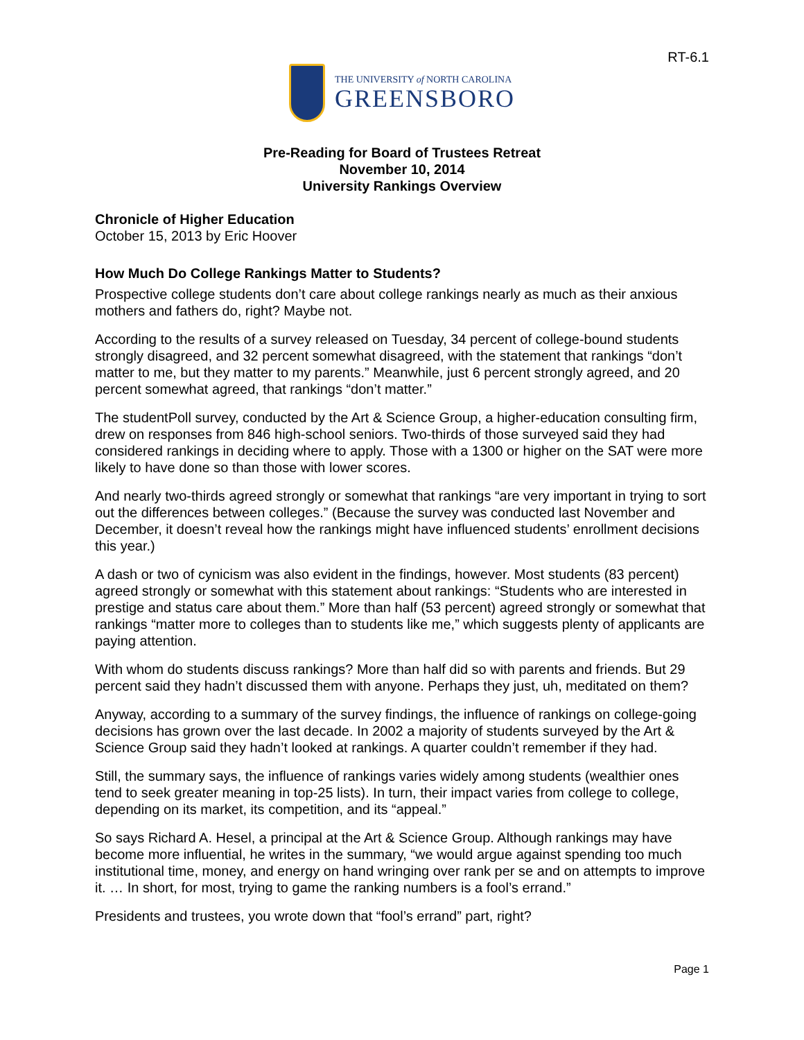RT-6.1
THE UNIVERSITY of NORTH CAROLINA
GREENSBORO
Pre-Reading for Board of Trustees Retreat
November 10, 2014
University Rankings Overview
Chronicle of Higher Education
October 15, 2013 by Eric Hoover
How Much Do College Rankings Matter to Students?
Prospective college students don’t care about college rankings nearly as much as their anxious mothers and fathers do, right? Maybe not.
According to the results of a survey released on Tuesday, 34 percent of college-bound students strongly disagreed, and 32 percent somewhat disagreed, with the statement that rankings “don’t matter to me, but they matter to my parents.” Meanwhile, just 6 percent strongly agreed, and 20 percent somewhat agreed, that rankings “don’t matter.”
The studentPoll survey, conducted by the Art & Science Group, a higher-education consulting firm, drew on responses from 846 high-school seniors. Two-thirds of those surveyed said they had considered rankings in deciding where to apply. Those with a 1300 or higher on the SAT were more likely to have done so than those with lower scores.
And nearly two-thirds agreed strongly or somewhat that rankings “are very important in trying to sort out the differences between colleges.” (Because the survey was conducted last November and December, it doesn’t reveal how the rankings might have influenced students’ enrollment decisions this year.)
A dash or two of cynicism was also evident in the findings, however. Most students (83 percent) agreed strongly or somewhat with this statement about rankings: “Students who are interested in prestige and status care about them.” More than half (53 percent) agreed strongly or somewhat that rankings “matter more to colleges than to students like me,” which suggests plenty of applicants are paying attention.
With whom do students discuss rankings? More than half did so with parents and friends. But 29 percent said they hadn’t discussed them with anyone. Perhaps they just, uh, meditated on them?
Anyway, according to a summary of the survey findings, the influence of rankings on college-going decisions has grown over the last decade. In 2002 a majority of students surveyed by the Art & Science Group said they hadn’t looked at rankings. A quarter couldn’t remember if they had.
Still, the summary says, the influence of rankings varies widely among students (wealthier ones tend to seek greater meaning in top-25 lists). In turn, their impact varies from college to college, depending on its market, its competition, and its “appeal.”
So says Richard A. Hesel, a principal at the Art & Science Group. Although rankings may have become more influential, he writes in the summary, “we would argue against spending too much institutional time, money, and energy on hand wringing over rank per se and on attempts to improve it. … In short, for most, trying to game the ranking numbers is a fool’s errand.”
Presidents and trustees, you wrote down that “fool’s errand” part, right?
Page 1